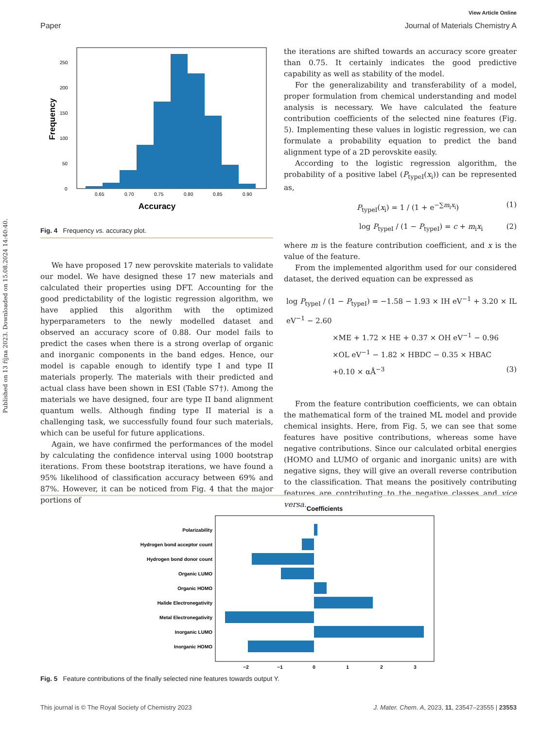View Article Online
Paper Journal of Materials Chemistry A
Published on 13 října 2023. Downloaded on 15.08.2024 14:40:40.
0
50
100
150
200
250
0.65
0.70
0.75
0.80
0.85
0.90
Accuracy
Frequency
Fig. 4 Frequency vs. accuracy plot.
We have proposed 17 new perovskite materials to validate our model. We have designed these 17 new materials and calculated their properties using DFT. Accounting for the good predictability of the logistic regression algorithm, we have applied this algorithm with the optimized hyperparameters to the newly modelled dataset and observed an accuracy score of 0.88. Our model fails to predict the cases when there is a strong overlap of organic and inorganic components in the band edges. Hence, our model is capable enough to identify type I and type II materials properly. The materials with their predicted and actual class have been shown in ESI (Table S7†). Among the materials we have designed, four are type II band alignment quantum wells. Although finding type II material is a challenging task, we successfully found four such materials, which can be useful for future applications.
Again, we have confirmed the performances of the model by calculating the confidence interval using 1000 bootstrap iterations. From these bootstrap iterations, we have found a 95% likelihood of classification accuracy between 69% and 87%. However, it can be noticed from Fig. 4 that the major portions of
the iterations are shifted towards an accuracy score greater than 0.75. It certainly indicates the good predictive capability as well as stability of the model.
For the generalizability and transferability of a model, proper formulation from chemical understanding and model analysis is necessary. We have calculated the feature contribution coefficients of the selected nine features (Fig. 5). Implementing these values in logistic regression, we can formulate a probability equation to predict the band alignment type of a 2D perovskite easily.
According to the logistic regression algorithm, the probability of a positive label (P<sub>typeI</sub>(x<sub>i</sub>)) can be represented as,
P<sub>typeI</sub>(x<sub>i</sub>) = 1 / (1 + e<sup>−∑m<sub>i</sub>x<sub>i</sub></sup>) (1)
log P<sub>typeI</sub> / (1 − P<sub>typeI</sub>) = c + m<sub>i</sub>x<sub>i</sub> (2)
where m is the feature contribution coefficient, and x is the value of the feature.
From the implemented algorithm used for our considered dataset, the derived equation can be expressed as
log P<sub>typeI</sub> / (1 − P<sub>typeI</sub>) = −1.58 − 1.93 × IH eV<sup>−1</sup> + 3.20 × IL eV<sup>−1</sup> − 2.60
×ME + 1.72 × HE + 0.37 × OH eV<sup>−1</sup> − 0.96
×OL eV<sup>−1</sup> − 1.82 × HBDC − 0.35 × HBAC
+0.10 × αÅ<sup>−3</sup> (3)
From the feature contribution coefficients, we can obtain the mathematical form of the trained ML model and provide chemical insights. Here, from Fig. 5, we can see that some features have positive contributions, whereas some have negative contributions. Since our calculated orbital energies (HOMO and LUMO of organic and inorganic units) are with negative signs, they will give an overall reverse contribution to the classification. That means the positively contributing features are contributing to the negative classes and vice versa.
Coefficients
Polarizability
Hydrogen bond acceptor count
Hydrogen bond donor count
Organic LUMO
Organic HOMO
Halide Electronegativity
Metal Electronegativity
Inorganic LUMO
Inorganic HOMO
−2
−1
0
1
2
3
Fig. 5 Feature contributions of the finally selected nine features towards output Y.
This journal is © The Royal Society of Chemistry 2023 J. Mater. Chem. A, 2023, 11, 23547–23555 | 23553